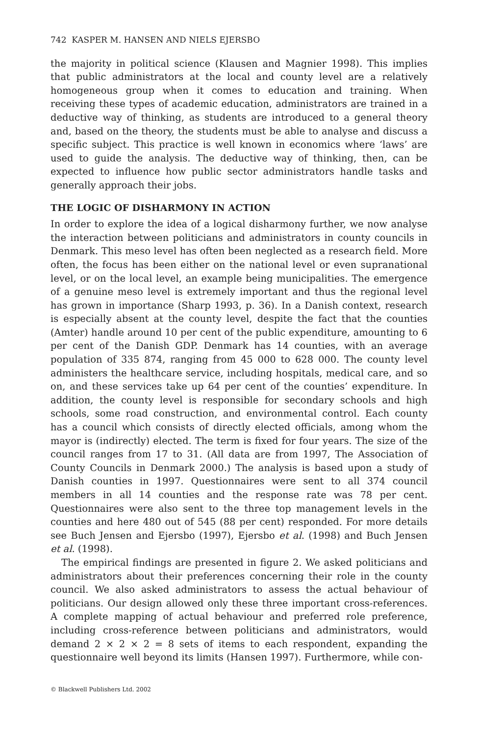742 KASPER M. HANSEN AND NIELS EJERSBO
the majority in political science (Klausen and Magnier 1998). This implies that public administrators at the local and county level are a relatively homogeneous group when it comes to education and training. When receiving these types of academic education, administrators are trained in a deductive way of thinking, as students are introduced to a general theory and, based on the theory, the students must be able to analyse and discuss a specific subject. This practice is well known in economics where ‘laws’ are used to guide the analysis. The deductive way of thinking, then, can be expected to influence how public sector administrators handle tasks and generally approach their jobs.
THE LOGIC OF DISHARMONY IN ACTION
In order to explore the idea of a logical disharmony further, we now analyse the interaction between politicians and administrators in county councils in Denmark. This meso level has often been neglected as a research field. More often, the focus has been either on the national level or even supranational level, or on the local level, an example being municipalities. The emergence of a genuine meso level is extremely important and thus the regional level has grown in importance (Sharp 1993, p. 36). In a Danish context, research is especially absent at the county level, despite the fact that the counties (Amter) handle around 10 per cent of the public expenditure, amounting to 6 per cent of the Danish GDP. Denmark has 14 counties, with an average population of 335 874, ranging from 45 000 to 628 000. The county level administers the healthcare service, including hospitals, medical care, and so on, and these services take up 64 per cent of the counties’ expenditure. In addition, the county level is responsible for secondary schools and high schools, some road construction, and environmental control. Each county has a council which consists of directly elected officials, among whom the mayor is (indirectly) elected. The term is fixed for four years. The size of the council ranges from 17 to 31. (All data are from 1997, The Association of County Councils in Denmark 2000.) The analysis is based upon a study of Danish counties in 1997. Questionnaires were sent to all 374 council members in all 14 counties and the response rate was 78 per cent. Questionnaires were also sent to the three top management levels in the counties and here 480 out of 545 (88 per cent) responded. For more details see Buch Jensen and Ejersbo (1997), Ejersbo et al. (1998) and Buch Jensen et al. (1998).
The empirical findings are presented in figure 2. We asked politicians and administrators about their preferences concerning their role in the county council. We also asked administrators to assess the actual behaviour of politicians. Our design allowed only these three important cross-references. A complete mapping of actual behaviour and preferred role preference, including cross-reference between politicians and administrators, would demand 2 × 2 × 2 = 8 sets of items to each respondent, expanding the questionnaire well beyond its limits (Hansen 1997). Furthermore, while con-
© Blackwell Publishers Ltd. 2002